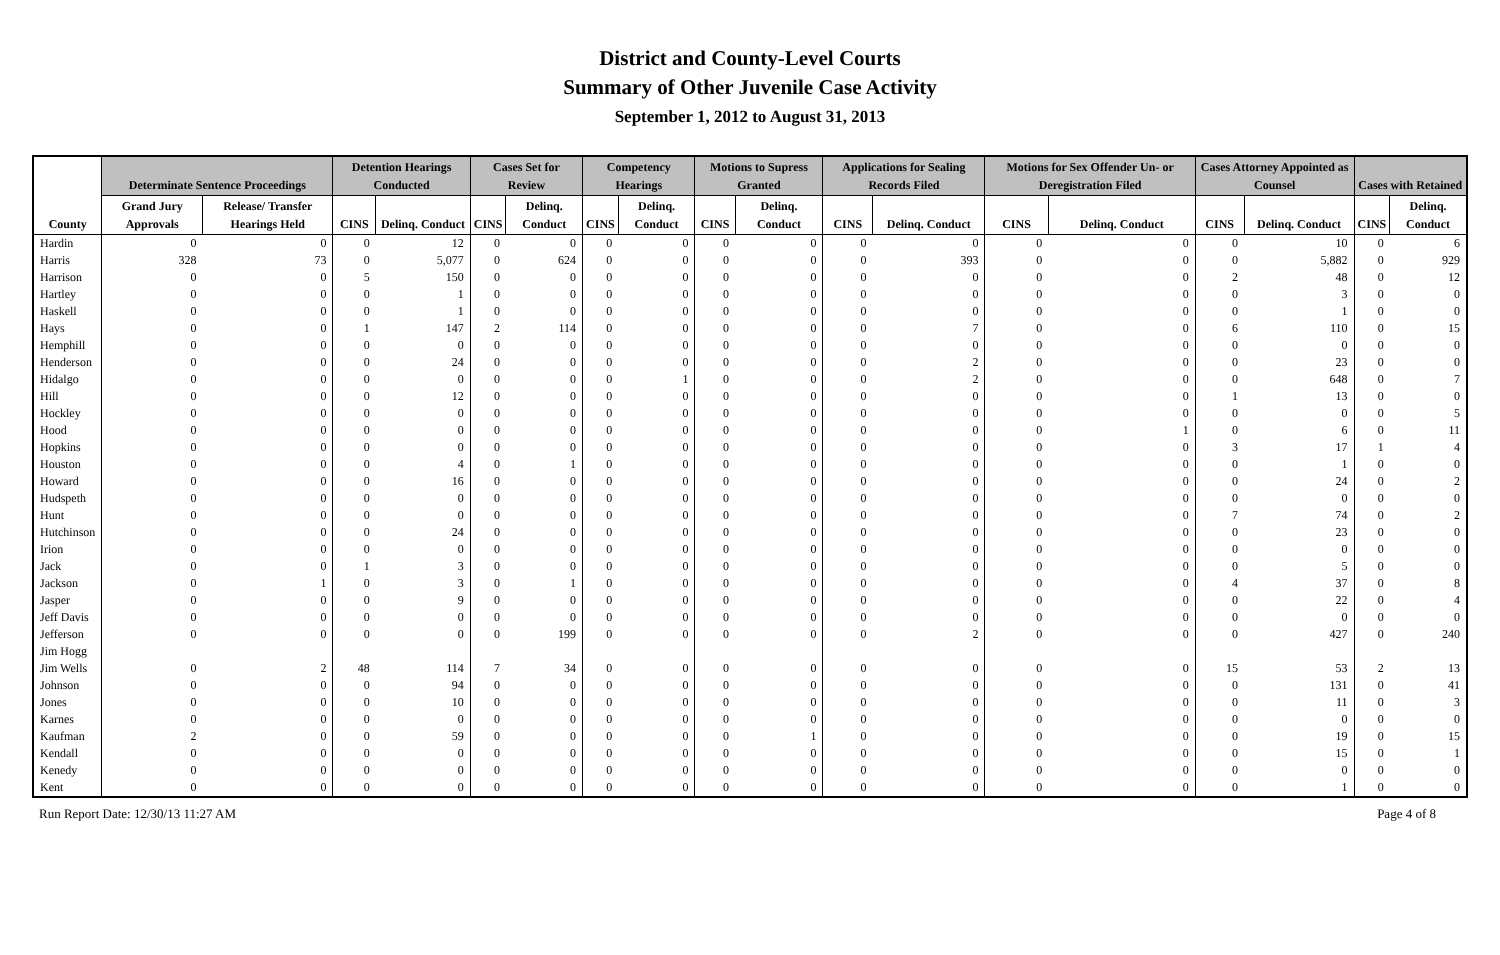District and County-Level Courts
Summary of Other Juvenile Case Activity
September 1, 2012 to August 31, 2013
| County | Determinate Sentence Proceedings | | Detention Hearings Conducted | | Cases Set for Review | | Competency Hearings | | Motions to Supress Granted | | Applications for Sealing Records Filed | | Motions for Sex Offender Un- or Deregistration Filed | | Cases Attorney Appointed as Counsel | | Cases with Retained | |
| --- | --- | --- | --- | --- | --- | --- | --- | --- | --- | --- | --- | --- | --- | --- | --- | --- | --- | --- |
| | Grand Jury Approvals | Release/ Transfer Hearings Held | CINS | Delinq. Conduct | CINS | Delinq. Conduct | CINS | Delinq. Conduct | CINS | Delinq. Conduct | CINS | Delinq. Conduct | CINS | Delinq. Conduct | CINS | Delinq. Conduct | CINS | Delinq. Conduct |
| Hardin | 0 | 0 | 0 | 12 | 0 | 0 | 0 | 0 | 0 | 0 | 0 | 0 | 0 | 0 | 0 | 10 | 0 | 6 |
| Harris | 328 | 73 | 0 | 5,077 | 0 | 624 | 0 | 0 | 0 | 0 | 0 | 393 | 0 | 0 | 0 | 5,882 | 0 | 929 |
| Harrison | 0 | 0 | 5 | 150 | 0 | 0 | 0 | 0 | 0 | 0 | 0 | 0 | 0 | 0 | 2 | 48 | 0 | 12 |
| Hartley | 0 | 0 | 0 | 1 | 0 | 0 | 0 | 0 | 0 | 0 | 0 | 0 | 0 | 0 | 0 | 3 | 0 | 0 |
| Haskell | 0 | 0 | 0 | 1 | 0 | 0 | 0 | 0 | 0 | 0 | 0 | 0 | 0 | 0 | 0 | 1 | 0 | 0 |
| Hays | 0 | 0 | 1 | 147 | 2 | 114 | 0 | 0 | 0 | 0 | 0 | 7 | 0 | 0 | 6 | 110 | 0 | 15 |
| Hemphill | 0 | 0 | 0 | 0 | 0 | 0 | 0 | 0 | 0 | 0 | 0 | 0 | 0 | 0 | 0 | 0 | 0 | 0 |
| Henderson | 0 | 0 | 0 | 24 | 0 | 0 | 0 | 0 | 0 | 0 | 0 | 2 | 0 | 0 | 0 | 23 | 0 | 0 |
| Hidalgo | 0 | 0 | 0 | 0 | 0 | 0 | 0 | 1 | 0 | 0 | 0 | 2 | 0 | 0 | 0 | 648 | 0 | 7 |
| Hill | 0 | 0 | 0 | 12 | 0 | 0 | 0 | 0 | 0 | 0 | 0 | 0 | 0 | 0 | 1 | 13 | 0 | 0 |
| Hockley | 0 | 0 | 0 | 0 | 0 | 0 | 0 | 0 | 0 | 0 | 0 | 0 | 0 | 0 | 0 | 0 | 0 | 5 |
| Hood | 0 | 0 | 0 | 0 | 0 | 0 | 0 | 0 | 0 | 0 | 0 | 0 | 0 | 1 | 0 | 6 | 0 | 11 |
| Hopkins | 0 | 0 | 0 | 0 | 0 | 0 | 0 | 0 | 0 | 0 | 0 | 0 | 0 | 0 | 3 | 17 | 1 | 4 |
| Houston | 0 | 0 | 0 | 4 | 0 | 1 | 0 | 0 | 0 | 0 | 0 | 0 | 0 | 0 | 0 | 1 | 0 | 0 |
| Howard | 0 | 0 | 0 | 16 | 0 | 0 | 0 | 0 | 0 | 0 | 0 | 0 | 0 | 0 | 0 | 24 | 0 | 2 |
| Hudspeth | 0 | 0 | 0 | 0 | 0 | 0 | 0 | 0 | 0 | 0 | 0 | 0 | 0 | 0 | 0 | 0 | 0 | 0 |
| Hunt | 0 | 0 | 0 | 0 | 0 | 0 | 0 | 0 | 0 | 0 | 0 | 0 | 0 | 0 | 7 | 74 | 0 | 2 |
| Hutchinson | 0 | 0 | 0 | 24 | 0 | 0 | 0 | 0 | 0 | 0 | 0 | 0 | 0 | 0 | 0 | 23 | 0 | 0 |
| Irion | 0 | 0 | 0 | 0 | 0 | 0 | 0 | 0 | 0 | 0 | 0 | 0 | 0 | 0 | 0 | 0 | 0 | 0 |
| Jack | 0 | 0 | 1 | 3 | 0 | 0 | 0 | 0 | 0 | 0 | 0 | 0 | 0 | 0 | 0 | 5 | 0 | 0 |
| Jackson | 0 | 1 | 0 | 3 | 0 | 1 | 0 | 0 | 0 | 0 | 0 | 0 | 0 | 0 | 4 | 37 | 0 | 8 |
| Jasper | 0 | 0 | 0 | 9 | 0 | 0 | 0 | 0 | 0 | 0 | 0 | 0 | 0 | 0 | 0 | 22 | 0 | 4 |
| Jeff Davis | 0 | 0 | 0 | 0 | 0 | 0 | 0 | 0 | 0 | 0 | 0 | 0 | 0 | 0 | 0 | 0 | 0 | 0 |
| Jefferson | 0 | 0 | 0 | 0 | 0 | 199 | 0 | 0 | 0 | 0 | 0 | 2 | 0 | 0 | 0 | 427 | 0 | 240 |
| Jim Hogg | | | | | | | | | | | | | | | | | | |
| Jim Wells | 0 | 2 | 48 | 114 | 7 | 34 | 0 | 0 | 0 | 0 | 0 | 0 | 0 | 0 | 15 | 53 | 2 | 13 |
| Johnson | 0 | 0 | 0 | 94 | 0 | 0 | 0 | 0 | 0 | 0 | 0 | 0 | 0 | 0 | 0 | 131 | 0 | 41 |
| Jones | 0 | 0 | 0 | 10 | 0 | 0 | 0 | 0 | 0 | 0 | 0 | 0 | 0 | 0 | 0 | 11 | 0 | 3 |
| Karnes | 0 | 0 | 0 | 0 | 0 | 0 | 0 | 0 | 0 | 0 | 0 | 0 | 0 | 0 | 0 | 0 | 0 | 0 |
| Kaufman | 2 | 0 | 0 | 59 | 0 | 0 | 0 | 0 | 0 | 1 | 0 | 0 | 0 | 0 | 0 | 19 | 0 | 15 |
| Kendall | 0 | 0 | 0 | 0 | 0 | 0 | 0 | 0 | 0 | 0 | 0 | 0 | 0 | 0 | 0 | 15 | 0 | 1 |
| Kenedy | 0 | 0 | 0 | 0 | 0 | 0 | 0 | 0 | 0 | 0 | 0 | 0 | 0 | 0 | 0 | 0 | 0 | 0 |
| Kent | 0 | 0 | 0 | 0 | 0 | 0 | 0 | 0 | 0 | 0 | 0 | 0 | 0 | 0 | 0 | 1 | 0 | 0 |
Run Report Date: 12/30/13 11:27 AM Page 4 of 8